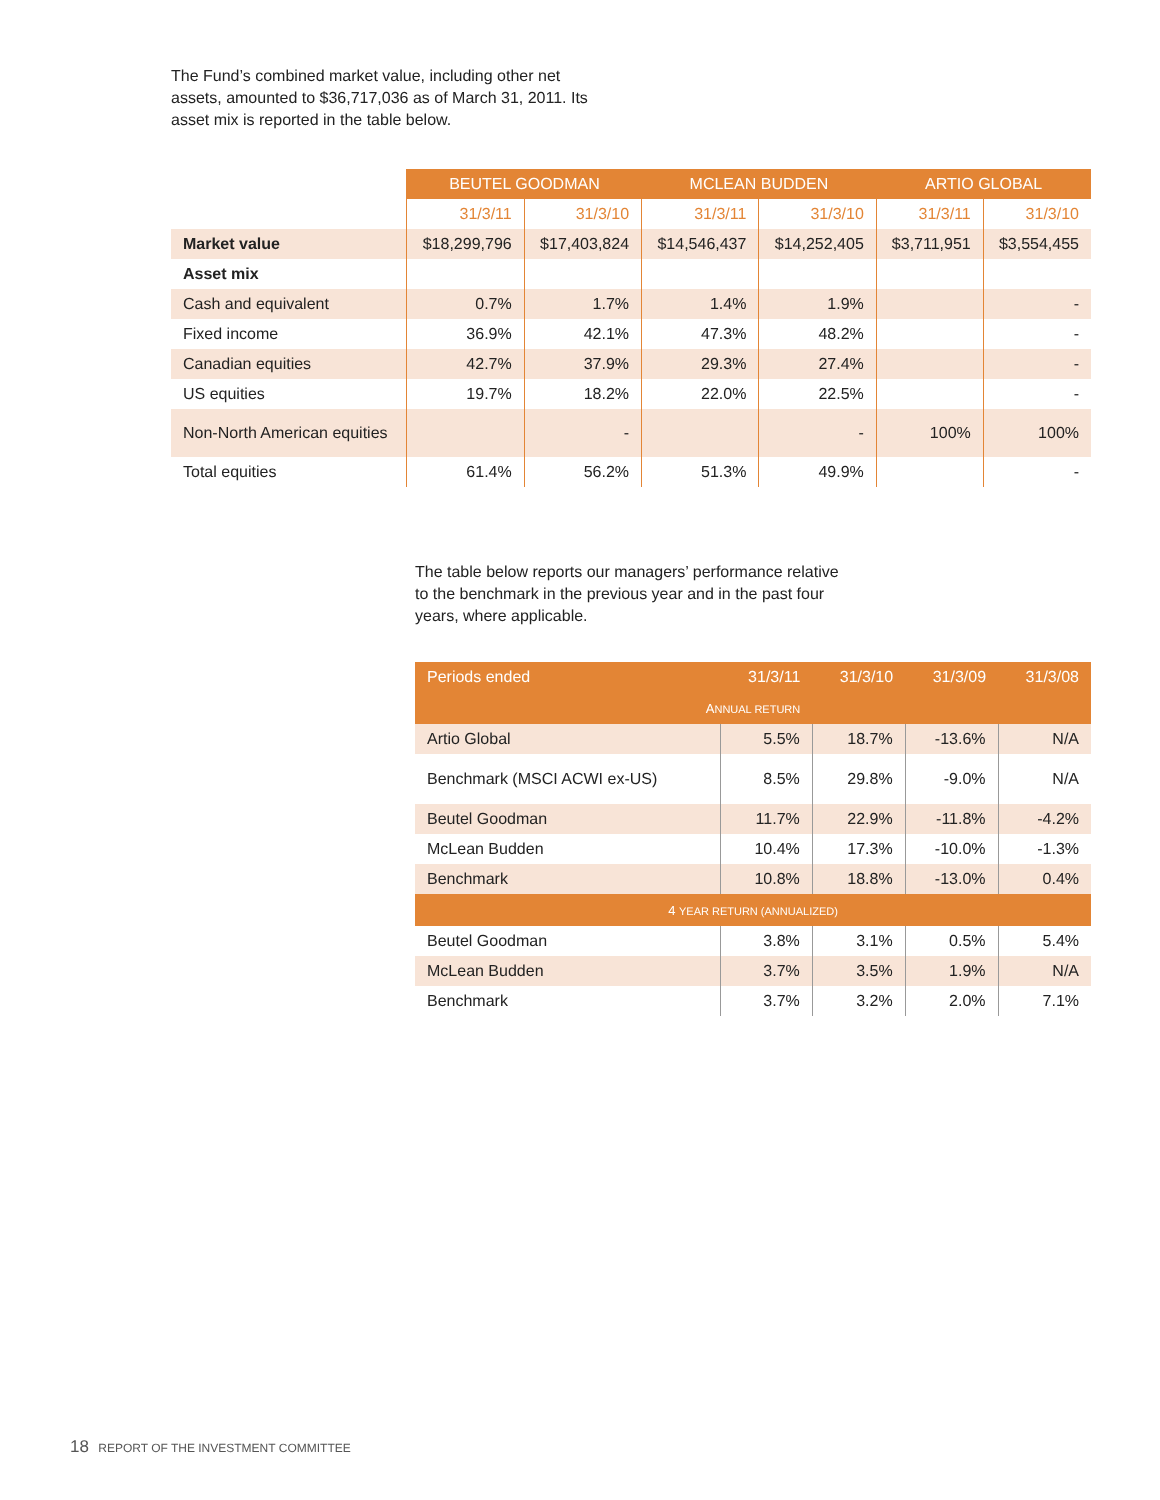The Fund’s combined market value, including other net assets, amounted to $36,717,036 as of March 31, 2011. Its asset mix is reported in the table below.
| | BEUTEL GOODMAN | | MCLEAN BUDDEN | | ARTIO GLOBAL | |
| --- | --- | --- | --- | --- | --- | --- |
| | 31/3/11 | 31/3/10 | 31/3/11 | 31/3/10 | 31/3/11 | 31/3/10 |
| Market value | $18,299,796 | $17,403,824 | $14,546,437 | $14,252,405 | $3,711,951 | $3,554,455 |
| Asset mix | | | | | | |
| Cash and equivalent | 0.7% | 1.7% | 1.4% | 1.9% | | - |
| Fixed income | 36.9% | 42.1% | 47.3% | 48.2% | | - |
| Canadian equities | 42.7% | 37.9% | 29.3% | 27.4% | | - |
| US equities | 19.7% | 18.2% | 22.0% | 22.5% | | - |
| Non-North American equities | | - | | - | 100% | 100% |
| Total equities | 61.4% | 56.2% | 51.3% | 49.9% | | - |
The table below reports our managers’ performance relative to the benchmark in the previous year and in the past four years, where applicable.
| Periods ended | 31/3/11 | 31/3/10 | 31/3/09 | 31/3/08 |
| --- | --- | --- | --- | --- |
| A NNUAL RETURN | | | | |
| Artio Global | 5.5% | 18.7% | -13.6% | N/A |
| Benchmark (MSCI ACWI ex-US) | 8.5% | 29.8% | -9.0% | N/A |
| Beutel Goodman | 11.7% | 22.9% | -11.8% | -4.2% |
| McLean Budden | 10.4% | 17.3% | -10.0% | -1.3% |
| Benchmark | 10.8% | 18.8% | -13.0% | 0.4% |
| 4 YEAR RETURN (ANNUALIZED) | | | | |
| Beutel Goodman | 3.8% | 3.1% | 0.5% | 5.4% |
| McLean Budden | 3.7% | 3.5% | 1.9% | N/A |
| Benchmark | 3.7% | 3.2% | 2.0% | 7.1% |
18 REPORT OF THE INVESTMENT COMMITTEE